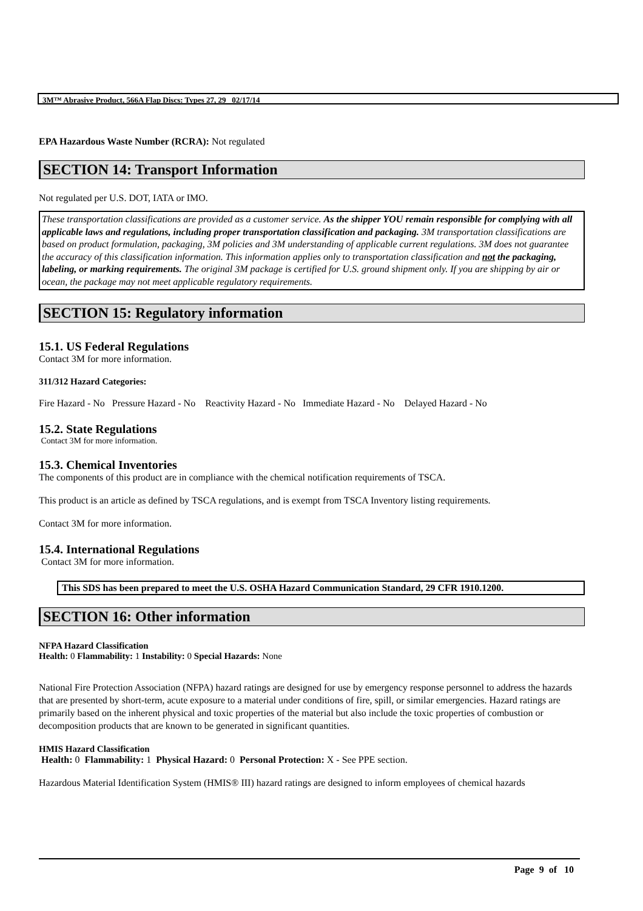3M™ Abrasive Product, 566A Flap Discs: Types 27, 29 02/17/14
EPA Hazardous Waste Number (RCRA): Not regulated
SECTION 14: Transport Information
Not regulated per U.S. DOT, IATA or IMO.
These transportation classifications are provided as a customer service. As the shipper YOU remain responsible for complying with all applicable laws and regulations, including proper transportation classification and packaging. 3M transportation classifications are based on product formulation, packaging, 3M policies and 3M understanding of applicable current regulations. 3M does not guarantee the accuracy of this classification information. This information applies only to transportation classification and not the packaging, labeling, or marking requirements. The original 3M package is certified for U.S. ground shipment only. If you are shipping by air or ocean, the package may not meet applicable regulatory requirements.
SECTION 15: Regulatory information
15.1. US Federal Regulations
Contact 3M for more information.
311/312 Hazard Categories:
Fire Hazard - No Pressure Hazard - No Reactivity Hazard - No Immediate Hazard - No Delayed Hazard - No
15.2. State Regulations
Contact 3M for more information.
15.3. Chemical Inventories
The components of this product are in compliance with the chemical notification requirements of TSCA.
This product is an article as defined by TSCA regulations, and is exempt from TSCA Inventory listing requirements.
Contact 3M for more information.
15.4. International Regulations
Contact 3M for more information.
This SDS has been prepared to meet the U.S. OSHA Hazard Communication Standard, 29 CFR 1910.1200.
SECTION 16: Other information
NFPA Hazard Classification
Health: 0 Flammability: 1 Instability: 0 Special Hazards: None
National Fire Protection Association (NFPA) hazard ratings are designed for use by emergency response personnel to address the hazards that are presented by short-term, acute exposure to a material under conditions of fire, spill, or similar emergencies. Hazard ratings are primarily based on the inherent physical and toxic properties of the material but also include the toxic properties of combustion or decomposition products that are known to be generated in significant quantities.
HMIS Hazard Classification
Health: 0 Flammability: 1 Physical Hazard: 0 Personal Protection: X - See PPE section.
Hazardous Material Identification System (HMIS® III) hazard ratings are designed to inform employees of chemical hazards
Page 9 of 10